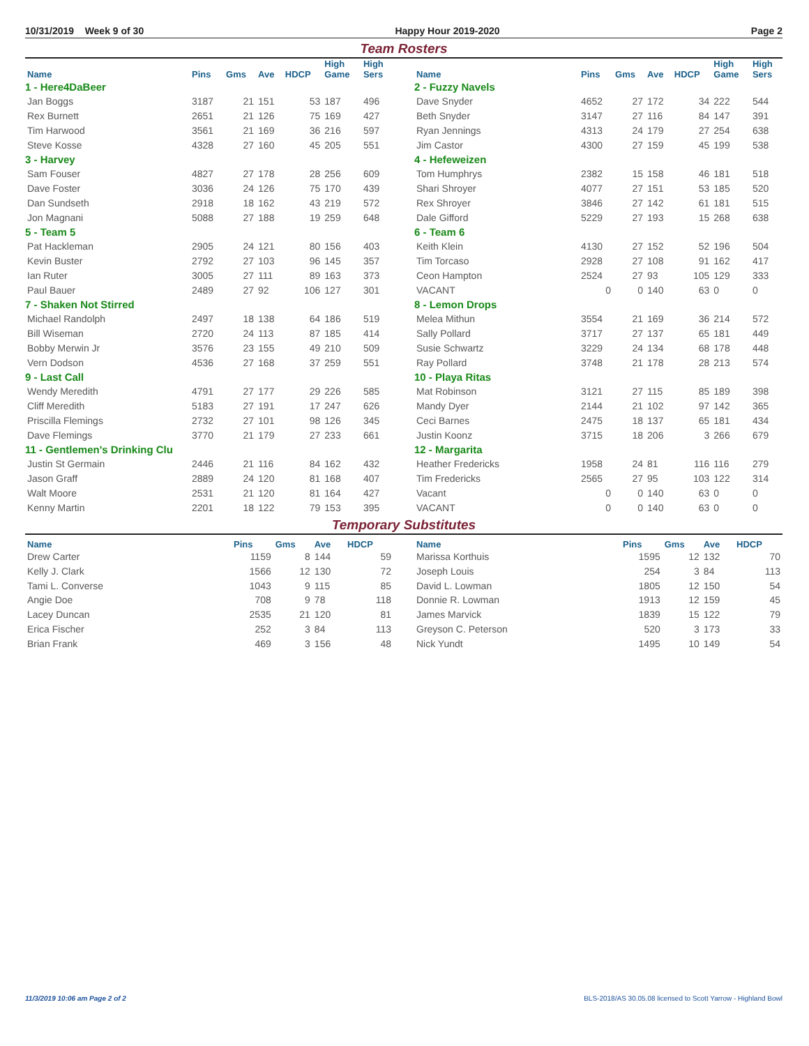10/31/2019 Week 9 of 30 Happy Hour 2019-2020 Page 2
Team Rosters
| Name | Pins | Gms | Ave | HDCP | High Game | High Sers |
| --- | --- | --- | --- | --- | --- | --- |
| 1 - Here4DaBeer | | | | | | |
| Jan Boggs | 3187 | 21 | 151 | 53 | 187 | 496 |
| Rex Burnett | 2651 | 21 | 126 | 75 | 169 | 427 |
| Tim Harwood | 3561 | 21 | 169 | 36 | 216 | 597 |
| Steve Kosse | 4328 | 27 | 160 | 45 | 205 | 551 |
| 3 - Harvey | | | | | | |
| Sam Fouser | 4827 | 27 | 178 | 28 | 256 | 609 |
| Dave Foster | 3036 | 24 | 126 | 75 | 170 | 439 |
| Dan Sundseth | 2918 | 18 | 162 | 43 | 219 | 572 |
| Jon Magnani | 5088 | 27 | 188 | 19 | 259 | 648 |
| 5 - Team 5 | | | | | | |
| Pat Hackleman | 2905 | 24 | 121 | 80 | 156 | 403 |
| Kevin Buster | 2792 | 27 | 103 | 96 | 145 | 357 |
| Ian Ruter | 3005 | 27 | 111 | 89 | 163 | 373 |
| Paul Bauer | 2489 | 27 | 92 | 106 | 127 | 301 |
| 7 - Shaken Not Stirred | | | | | | |
| Michael Randolph | 2497 | 18 | 138 | 64 | 186 | 519 |
| Bill Wiseman | 2720 | 24 | 113 | 87 | 185 | 414 |
| Bobby Merwin Jr | 3576 | 23 | 155 | 49 | 210 | 509 |
| Vern Dodson | 4536 | 27 | 168 | 37 | 259 | 551 |
| 9 - Last Call | | | | | | |
| Wendy Meredith | 4791 | 27 | 177 | 29 | 226 | 585 |
| Cliff Meredith | 5183 | 27 | 191 | 17 | 247 | 626 |
| Priscilla Flemings | 2732 | 27 | 101 | 98 | 126 | 345 |
| Dave Flemings | 3770 | 21 | 179 | 27 | 233 | 661 |
| 11 - Gentlemen's Drinking Clu | | | | | | |
| Justin St Germain | 2446 | 21 | 116 | 84 | 162 | 432 |
| Jason Graff | 2889 | 24 | 120 | 81 | 168 | 407 |
| Walt Moore | 2531 | 21 | 120 | 81 | 164 | 427 |
| Kenny Martin | 2201 | 18 | 122 | 79 | 153 | 395 |
| Name | Pins | Gms | Ave | HDCP | High Game | High Sers |
| --- | --- | --- | --- | --- | --- | --- |
| 2 - Fuzzy Navels | | | | | | |
| Dave Snyder | 4652 | 27 | 172 | 34 | 222 | 544 |
| Beth Snyder | 3147 | 27 | 116 | 84 | 147 | 391 |
| Ryan Jennings | 4313 | 24 | 179 | 27 | 254 | 638 |
| Jim Castor | 4300 | 27 | 159 | 45 | 199 | 538 |
| 4 - Hefeweizen | | | | | | |
| Tom Humphrys | 2382 | 15 | 158 | 46 | 181 | 518 |
| Shari Shroyer | 4077 | 27 | 151 | 53 | 185 | 520 |
| Rex Shroyer | 3846 | 27 | 142 | 61 | 181 | 515 |
| Dale Gifford | 5229 | 27 | 193 | 15 | 268 | 638 |
| 6 - Team 6 | | | | | | |
| Keith Klein | 4130 | 27 | 152 | 52 | 196 | 504 |
| Tim Torcaso | 2928 | 27 | 108 | 91 | 162 | 417 |
| Ceon Hampton | 2524 | 27 | 93 | 105 | 129 | 333 |
| VACANT | 0 | 0 | 140 | 63 | 0 | 0 |
| 8 - Lemon Drops | | | | | | |
| Melea Mithun | 3554 | 21 | 169 | 36 | 214 | 572 |
| Sally Pollard | 3717 | 27 | 137 | 65 | 181 | 449 |
| Susie Schwartz | 3229 | 24 | 134 | 68 | 178 | 448 |
| Ray Pollard | 3748 | 21 | 178 | 28 | 213 | 574 |
| 10 - Playa Ritas | | | | | | |
| Mat Robinson | 3121 | 27 | 115 | 85 | 189 | 398 |
| Mandy Dyer | 2144 | 21 | 102 | 97 | 142 | 365 |
| Ceci Barnes | 2475 | 18 | 137 | 65 | 181 | 434 |
| Justin Koonz | 3715 | 18 | 206 | 3 | 266 | 679 |
| 12 - Margarita | | | | | | |
| Heather Fredericks | 1958 | 24 | 81 | 116 | 116 | 279 |
| Tim Fredericks | 2565 | 27 | 95 | 103 | 122 | 314 |
| Vacant | 0 | 0 | 140 | 63 | 0 | 0 |
| VACANT | 0 | 0 | 140 | 63 | 0 | 0 |
Temporary Substitutes
| Name | Pins | Gms | Ave | HDCP |
| --- | --- | --- | --- | --- |
| Drew Carter | 1159 | 8 | 144 | 59 |
| Kelly J. Clark | 1566 | 12 | 130 | 72 |
| Tami L. Converse | 1043 | 9 | 115 | 85 |
| Angie Doe | 708 | 9 | 78 | 118 |
| Lacey Duncan | 2535 | 21 | 120 | 81 |
| Erica Fischer | 252 | 3 | 84 | 113 |
| Brian Frank | 469 | 3 | 156 | 48 |
| Name | Pins | Gms | Ave | HDCP |
| --- | --- | --- | --- | --- |
| Marissa Korthuis | 1595 | 12 | 132 | 70 |
| Joseph Louis | 254 | 3 | 84 | 113 |
| David L. Lowman | 1805 | 12 | 150 | 54 |
| Donnie R. Lowman | 1913 | 12 | 159 | 45 |
| James Marvick | 1839 | 15 | 122 | 79 |
| Greyson C. Peterson | 520 | 3 | 173 | 33 |
| Nick Yundt | 1495 | 10 | 149 | 54 |
11/3/2019 10:06 am Page 2 of 2 BLS-2018/AS 30.05.08 licensed to Scott Yarrow - Highland Bowl